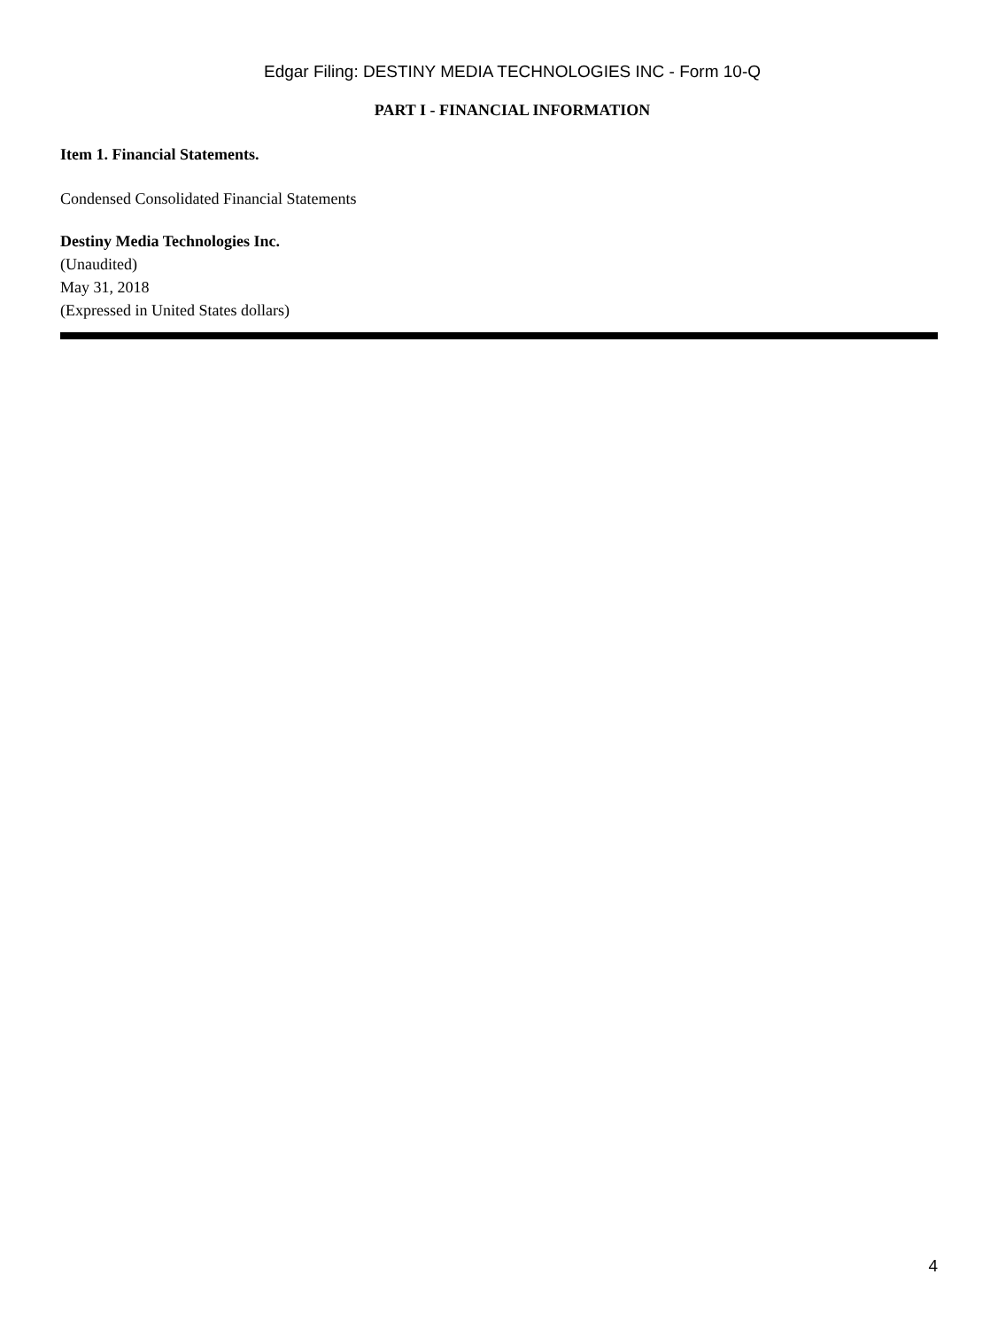Edgar Filing: DESTINY MEDIA TECHNOLOGIES INC - Form 10-Q
PART I - FINANCIAL INFORMATION
Item 1. Financial Statements.
Condensed Consolidated Financial Statements
Destiny Media Technologies Inc.
(Unaudited)
May 31, 2018
(Expressed in United States dollars)
4